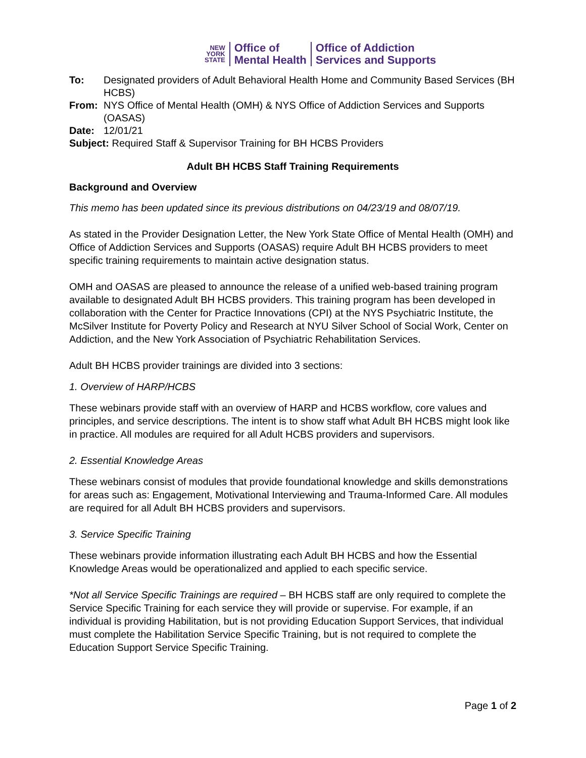NEW
YORK
STATE
Office of
Mental Health
Office of Addiction
Services and Supports
To: Designated providers of Adult Behavioral Health Home and Community Based Services (BH HCBS)
From: NYS Office of Mental Health (OMH) & NYS Office of Addiction Services and Supports (OASAS)
Date: 12/01/21
Subject: Required Staff & Supervisor Training for BH HCBS Providers
Adult BH HCBS Staff Training Requirements
Background and Overview
This memo has been updated since its previous distributions on 04/23/19 and 08/07/19.
As stated in the Provider Designation Letter, the New York State Office of Mental Health (OMH) and Office of Addiction Services and Supports (OASAS) require Adult BH HCBS providers to meet specific training requirements to maintain active designation status.
OMH and OASAS are pleased to announce the release of a unified web-based training program available to designated Adult BH HCBS providers. This training program has been developed in collaboration with the Center for Practice Innovations (CPI) at the NYS Psychiatric Institute, the McSilver Institute for Poverty Policy and Research at NYU Silver School of Social Work, Center on Addiction, and the New York Association of Psychiatric Rehabilitation Services.
Adult BH HCBS provider trainings are divided into 3 sections:
1. Overview of HARP/HCBS
These webinars provide staff with an overview of HARP and HCBS workflow, core values and principles, and service descriptions. The intent is to show staff what Adult BH HCBS might look like in practice. All modules are required for all Adult HCBS providers and supervisors.
2. Essential Knowledge Areas
These webinars consist of modules that provide foundational knowledge and skills demonstrations for areas such as: Engagement, Motivational Interviewing and Trauma-Informed Care. All modules are required for all Adult BH HCBS providers and supervisors.
3. Service Specific Training
These webinars provide information illustrating each Adult BH HCBS and how the Essential Knowledge Areas would be operationalized and applied to each specific service.
*Not all Service Specific Trainings are required – BH HCBS staff are only required to complete the Service Specific Training for each service they will provide or supervise. For example, if an individual is providing Habilitation, but is not providing Education Support Services, that individual must complete the Habilitation Service Specific Training, but is not required to complete the Education Support Service Specific Training.
Page 1 of 2